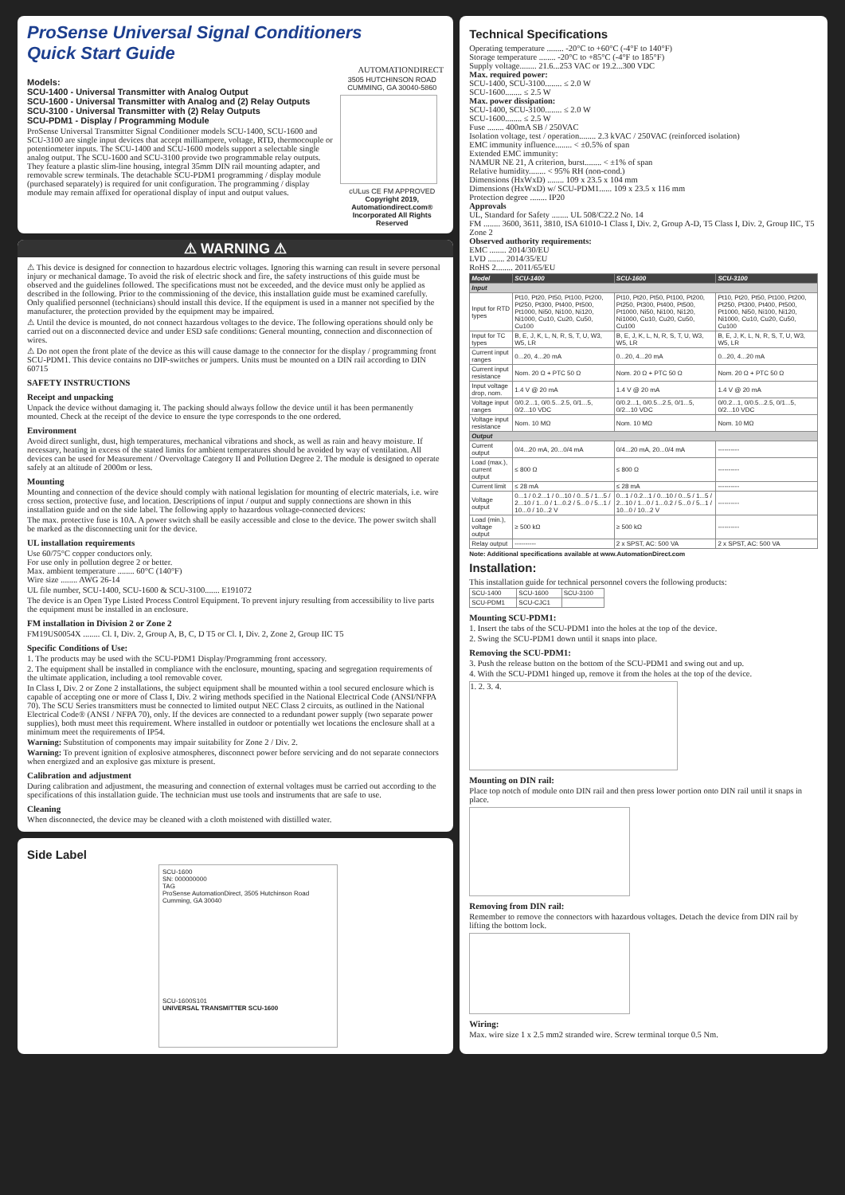ProSense Universal Signal Conditioners
Quick Start Guide
AUTOMATIONDIRECT
Models:
SCU-1400 - Universal Transmitter with Analog Output
SCU-1600 - Universal Transmitter with Analog and (2) Relay Outputs
SCU-3100 - Universal Transmitter with (2) Relay Outputs
SCU-PDM1 - Display / Programming Module
ProSense Universal Transmitter Signal Conditioner models SCU-1400, SCU-1600 and SCU-3100 are single input devices that accept milliampere, voltage, RTD, thermocouple or potentiometer inputs. The SCU-1400 and SCU-1600 models support a selectable single analog output. The SCU-1600 and SCU-3100 provide two programmable relay outputs. They feature a plastic slim-line housing, integral 35mm DIN rail mounting adapter, and removable screw terminals. The detachable SCU-PDM1 programming / display module (purchased separately) is required for unit configuration. The programming / display module may remain affixed for operational display of input and output values.
3505 HUTCHINSON ROAD
CUMMING, GA 30040-5860
cULus CE FM APPROVED
Copyright 2019, Automationdirect.com® Incorporated All Rights Reserved
⚠ WARNING ⚠
⚠ This device is designed for connection to hazardous electric voltages. Ignoring this warning can result in severe personal injury or mechanical damage. To avoid the risk of electric shock and fire, the safety instructions of this guide must be observed and the guidelines followed. The specifications must not be exceeded, and the device must only be applied as described in the following. Prior to the commissioning of the device, this installation guide must be examined carefully. Only qualified personnel (technicians) should install this device. If the equipment is used in a manner not specified by the manufacturer, the protection provided by the equipment may be impaired.
⚠ Until the device is mounted, do not connect hazardous voltages to the device. The following operations should only be carried out on a disconnected device and under ESD safe conditions: General mounting, connection and disconnection of wires.
⚠ Do not open the front plate of the device as this will cause damage to the connector for the display / programming front SCU-PDM1. This device contains no DIP-switches or jumpers. Units must be mounted on a DIN rail according to DIN 60715
SAFETY INSTRUCTIONS
Receipt and unpacking
Unpack the device without damaging it. The packing should always follow the device until it has been permanently mounted. Check at the receipt of the device to ensure the type corresponds to the one ordered.
Environment
Avoid direct sunlight, dust, high temperatures, mechanical vibrations and shock, as well as rain and heavy moisture. If necessary, heating in excess of the stated limits for ambient temperatures should be avoided by way of ventilation. All devices can be used for Measurement / Overvoltage Category II and Pollution Degree 2. The module is designed to operate safely at an altitude of 2000m or less.
Mounting
Mounting and connection of the device should comply with national legislation for mounting of electric materials, i.e. wire cross section, protective fuse, and location. Descriptions of input / output and supply connections are shown in this installation guide and on the side label. The following apply to hazardous voltage-connected devices:
The max. protective fuse is 10A. A power switch shall be easily accessible and close to the device. The power switch shall be marked as the disconnecting unit for the device.
UL installation requirements
Use 60/75°C copper conductors only.
For use only in pollution degree 2 or better.
Max. ambient temperature ........ 60°C (140°F)
Wire size ........ AWG 26-14
UL file number, SCU-1400, SCU-1600 & SCU-3100....... E191072
The device is an Open Type Listed Process Control Equipment. To prevent injury resulting from accessibility to live parts the equipment must be installed in an enclosure.
FM installation in Division 2 or Zone 2
FM19US0054X ........ Cl. I, Div. 2, Group A, B, C, D T5 or Cl. I, Div. 2, Zone 2, Group IIC T5
Specific Conditions of Use:
1. The products may be used with the SCU-PDM1 Display/Programming front accessory.
2. The equipment shall be installed in compliance with the enclosure, mounting, spacing and segregation requirements of the ultimate application, including a tool removable cover.
In Class I, Div. 2 or Zone 2 installations, the subject equipment shall be mounted within a tool secured enclosure which is capable of accepting one or more of Class I, Div. 2 wiring methods specified in the National Electrical Code (ANSI/NFPA 70). The SCU Series transmitters must be connected to limited output NEC Class 2 circuits, as outlined in the National Electrical Code® (ANSI / NFPA 70), only. If the devices are connected to a redundant power supply (two separate power supplies), both must meet this requirement. Where installed in outdoor or potentially wet locations the enclosure shall at a minimum meet the requirements of IP54.
Warning: Substitution of components may impair suitability for Zone 2 / Div. 2.
Warning: To prevent ignition of explosive atmospheres, disconnect power before servicing and do not separate connectors when energized and an explosive gas mixture is present.
Calibration and adjustment
During calibration and adjustment, the measuring and connection of external voltages must be carried out according to the specifications of this installation guide. The technician must use tools and instruments that are safe to use.
Cleaning
When disconnected, the device may be cleaned with a cloth moistened with distilled water.
Side Label
SCU-1600
SN: 000000000
TAG
ProSense AutomationDirect, 3505 Hutchinson Road Cumming, GA 30040
SCU-1600S101
UNIVERSAL TRANSMITTER SCU-1600
Technical Specifications
Operating temperature ........ -20°C to +60°C (-4°F to 140°F)
Storage temperature ........ -20°C to +85°C (-4°F to 185°F)
Supply voltage........ 21.6...253 VAC or 19.2...300 VDC
Max. required power:
SCU-1400, SCU-3100........ ≤ 2.0 W
SCU-1600........ ≤ 2.5 W
Max. power dissipation:
SCU-1400, SCU-3100........ ≤ 2.0 W
SCU-1600........ ≤ 2.5 W
Fuse ........ 400mA SB / 250VAC
Isolation voltage, test / operation........ 2.3 kVAC / 250VAC (reinforced isolation)
EMC immunity influence........ < ±0.5% of span
Extended EMC immunity:
NAMUR NE 21, A criterion, burst........ < ±1% of span
Relative humidity........ < 95% RH (non-cond.)
Dimensions (HxWxD) ........ 109 x 23.5 x 104 mm
Dimensions (HxWxD) w/ SCU-PDM1...... 109 x 23.5 x 116 mm
Protection degree ........ IP20
Approvals
UL, Standard for Safety ........ UL 508/C22.2 No. 14
FM ........ 3600, 3611, 3810, ISA 61010-1 Class I, Div. 2, Group A-D, T5 Class I, Div. 2, Group IIC, T5 Zone 2
Observed authority requirements:
EMC ........ 2014/30/EU
LVD ........ 2014/35/EU
RoHS 2........ 2011/65/EU
| Model | SCU-1400 | SCU-1600 | SCU-3100 |
| --- | --- | --- | --- |
| Input | | | |
| Input for RTD types | Pt10, Pt20, Pt50, Pt100, Pt200, Pt250, Pt300, Pt400, Pt500, Pt1000, Ni50, Ni100, Ni120, Ni1000, Cu10, Cu20, Cu50, Cu100 | Pt10, Pt20, Pt50, Pt100, Pt200, Pt250, Pt300, Pt400, Pt500, Pt1000, Ni50, Ni100, Ni120, Ni1000, Cu10, Cu20, Cu50, Cu100 | Pt10, Pt20, Pt50, Pt100, Pt200, Pt250, Pt300, Pt400, Pt500, Pt1000, Ni50, Ni100, Ni120, Ni1000, Cu10, Cu20, Cu50, Cu100 |
| Input for TC types | B, E, J, K, L, N, R, S, T, U, W3, W5, LR | B, E, J, K, L, N, R, S, T, U, W3, W5, LR | B, E, J, K, L, N, R, S, T, U, W3, W5, LR |
| Current input ranges | 0...20, 4...20 mA | 0...20, 4...20 mA | 0...20, 4...20 mA |
| Current input resistance | Nom. 20 Ω + PTC 50 Ω | Nom. 20 Ω + PTC 50 Ω | Nom. 20 Ω + PTC 50 Ω |
| Input voltage drop, nom. | 1.4 V @ 20 mA | 1.4 V @ 20 mA | 1.4 V @ 20 mA |
| Voltage input ranges | 0/0.2...1, 0/0.5...2.5, 0/1...5, 0/2...10 VDC | 0/0.2...1, 0/0.5...2.5, 0/1...5, 0/2...10 VDC | 0/0.2...1, 0/0.5...2.5, 0/1...5, 0/2...10 VDC |
| Voltage input resistance | Nom. 10 MΩ | Nom. 10 MΩ | Nom. 10 MΩ |
| Output | | | |
| Current output | 0/4...20 mA, 20...0/4 mA | 0/4...20 mA, 20...0/4 mA | ---------- |
| Load (max.), current output | ≤ 800 Ω | ≤ 800 Ω | ---------- |
| Current limit | ≤ 28 mA | ≤ 28 mA | ---------- |
| Voltage output | 0...1 / 0.2...1 / 0...10 / 0...5 / 1...5 / 2...10 / 1...0 / 1...0.2 / 5...0 / 5...1 / 10...0 / 10...2 V | 0...1 / 0.2...1 / 0...10 / 0...5 / 1...5 / 2...10 / 1...0 / 1...0.2 / 5...0 / 5...1 / 10...0 / 10...2 V | ---------- |
| Load (min.), voltage output | ≥ 500 kΩ | ≥ 500 kΩ | ---------- |
| Relay output | ---------- | 2 x SPST, AC: 500 VA | 2 x SPST, AC: 500 VA |
Note: Additional specifications available at www.AutomationDirect.com
Installation:
This installation guide for technical personnel covers the following products:
| SCU-1400 | SCU-1600 | SCU-3100 |
| SCU-PDM1 | SCU-CJC1 | |
Mounting SCU-PDM1:
1. Insert the tabs of the SCU-PDM1 into the holes at the top of the device.
2. Swing the SCU-PDM1 down until it snaps into place.
Removing the SCU-PDM1:
3. Push the release button on the bottom of the SCU-PDM1 and swing out and up.
4. With the SCU-PDM1 hinged up, remove it from the holes at the top of the device.
1. 2. 3. 4.
Mounting on DIN rail:
Place top notch of module onto DIN rail and then press lower portion onto DIN rail until it snaps in place.
Removing from DIN rail:
Remember to remove the connectors with hazardous voltages. Detach the device from DIN rail by lifting the bottom lock.
Wiring:
Max. wire size 1 x 2.5 mm2 stranded wire. Screw terminal torque 0.5 Nm.